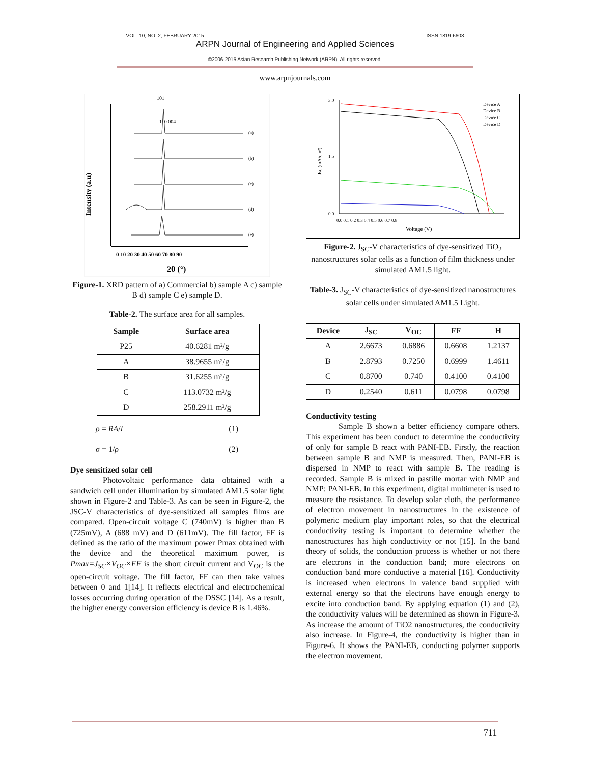VOL. 10, NO. 2, FEBRUARY 2015 ISSN 1819-6608
ARPN Journal of Engineering and Applied Sciences
©2006-2015 Asian Research Publishing Network (ARPN). All rights reserved.
www.arpnjournals.com
Intensity (a.u)
101
110 004
(a)
(b)
(c)
(d)
(e)
0 10 20 30 40 50 60 70 80 90
2θ (°)
Figure-1. XRD pattern of a) Commercial b) sample A c) sample B d) sample C e) sample D.
Table-2. The surface area for all samples.
| Sample | Surface area |
| --- | --- |
| P25 | 40.6281 m²/g |
| A | 38.9655 m²/g |
| B | 31.6255 m²/g |
| C | 113.0732 m²/g |
| D | 258.2911 m²/g |
ρ = RA/l (1)
σ = 1/ρ (2)
Dye sensitized solar cell
Photovoltaic performance data obtained with a sandwich cell under illumination by simulated AM1.5 solar light shown in Figure-2 and Table-3. As can be seen in Figure-2, the JSC-V characteristics of dye-sensitized all samples films are compared. Open-circuit voltage C (740mV) is higher than B (725mV), A (688 mV) and D (611mV). The fill factor, FF is defined as the ratio of the maximum power Pmax obtained with the device and the theoretical maximum power, is Pmax=J<sub>SC</sub>×V<sub>OC</sub>×FF is the short circuit current and V<sub>OC</sub> is the open-circuit voltage. The fill factor, FF can then take values between 0 and 1[14]. It reflects electrical and electrochemical losses occurring during operation of the DSSC [14]. As a result, the higher energy conversion efficiency is device B is 1.46%.
3.0
1.5
0.0
Jsc (mA/cm²)
0.0 0.1 0.2 0.3 0.4 0.5 0.6 0.7 0.8
Voltage (V)
Device A
Device B
Device C
Device D
Figure-2. J<sub>SC</sub>-V characteristics of dye-sensitized TiO<sub>2</sub> nanostructures solar cells as a function of film thickness under simulated AM1.5 light.
Table-3. J<sub>SC</sub>-V characteristics of dye-sensitized nanostructures solar cells under simulated AM1.5 Light.
| Device | J<sub>SC</sub> | V<sub>OC</sub> | FF | H |
| --- | --- | --- | --- | --- |
| A | 2.6673 | 0.6886 | 0.6608 | 1.2137 |
| B | 2.8793 | 0.7250 | 0.6999 | 1.4611 |
| C | 0.8700 | 0.740 | 0.4100 | 0.4100 |
| D | 0.2540 | 0.611 | 0.0798 | 0.0798 |
Conductivity testing
Sample B shown a better efficiency compare others. This experiment has been conduct to determine the conductivity of only for sample B react with PANI-EB. Firstly, the reaction between sample B and NMP is measured. Then, PANI-EB is dispersed in NMP to react with sample B. The reading is recorded. Sample B is mixed in pastille mortar with NMP and NMP: PANI-EB. In this experiment, digital multimeter is used to measure the resistance. To develop solar cloth, the performance of electron movement in nanostructures in the existence of polymeric medium play important roles, so that the electrical conductivity testing is important to determine whether the nanostructures has high conductivity or not [15]. In the band theory of solids, the conduction process is whether or not there are electrons in the conduction band; more electrons on conduction band more conductive a material [16]. Conductivity is increased when electrons in valence band supplied with external energy so that the electrons have enough energy to excite into conduction band. By applying equation (1) and (2), the conductivity values will be determined as shown in Figure-3. As increase the amount of TiO2 nanostructures, the conductivity also increase. In Figure-4, the conductivity is higher than in Figure-6. It shows the PANI-EB, conducting polymer supports the electron movement.
711